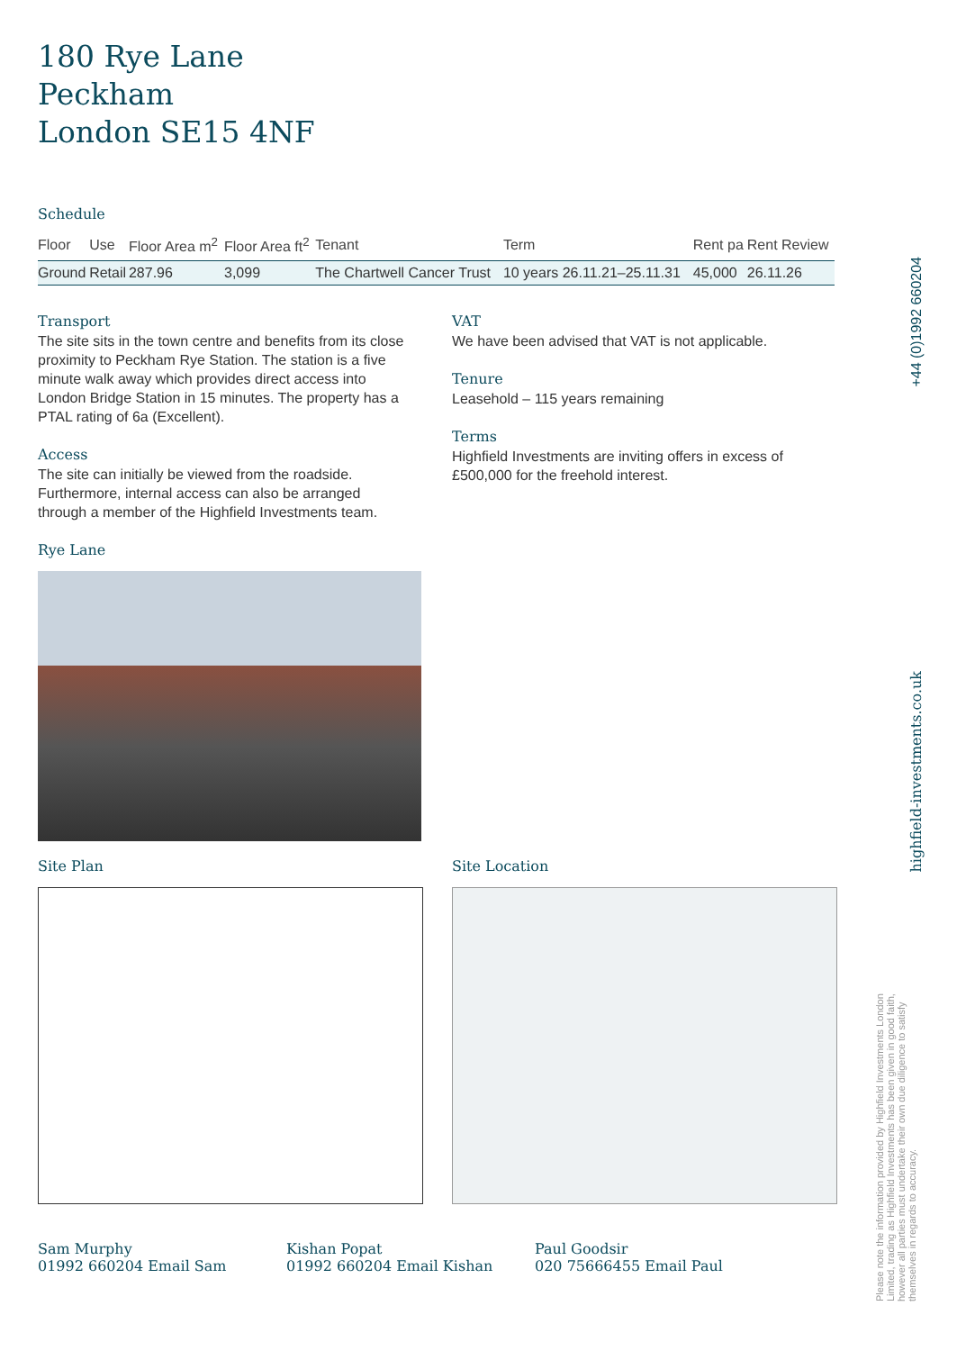180 Rye Lane
Peckham
London SE15 4NF
Schedule
| Floor | Use | Floor Area m<sup>2</sup> | Floor Area ft<sup>2</sup> | Tenant | Term | Rent pa | Rent Review |
| --- | --- | --- | --- | --- | --- | --- | --- |
| Ground | Retail | 287.96 | 3,099 | The Chartwell Cancer Trust | 10 years 26.11.21–25.11.31 | 45,000 | 26.11.26 |
Transport
The site sits in the town centre and benefits from its close proximity to Peckham Rye Station. The station is a five minute walk away which provides direct access into London Bridge Station in 15 minutes. The property has a PTAL rating of 6a (Excellent).
Access
The site can initially be viewed from the roadside. Furthermore, internal access can also be arranged through a member of the Highfield Investments team.
Rye Lane
VAT
We have been advised that VAT is not applicable.
Tenure
Leasehold – 115 years remaining
Terms
Highfield Investments are inviting offers in excess of £500,000 for the freehold interest.
Site Plan Site Location
Sam Murphy
01992 660204 Email Sam
Kishan Popat
01992 660204 Email Kishan
Paul Goodsir
020 75666455 Email Paul
+44 (0)1992 660204
highfield-investments.co.uk
Please note the information provided by Highfield Investments London Limited, trading as Highfield Investments has been given in good faith, however all parties must undertake their own due diligence to satisfy themselves in regards to accuracy.